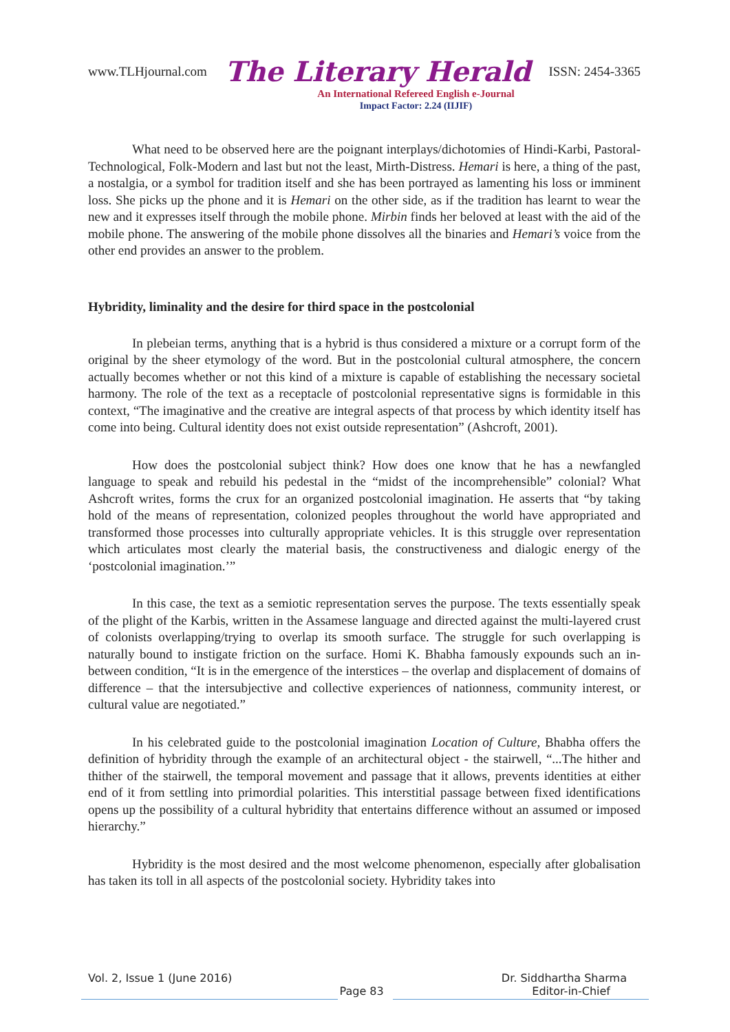www.TLHjournal.com The Literary Herald ISSN: 2454-3365
An International Refereed English e-Journal
Impact Factor: 2.24 (IIJIF)
What need to be observed here are the poignant interplays/dichotomies of Hindi-Karbi, Pastoral- Technological, Folk-Modern and last but not the least, Mirth-Distress. Hemari is here, a thing of the past, a nostalgia, or a symbol for tradition itself and she has been portrayed as lamenting his loss or imminent loss. She picks up the phone and it is Hemari on the other side, as if the tradition has learnt to wear the new and it expresses itself through the mobile phone. Mirbin finds her beloved at least with the aid of the mobile phone. The answering of the mobile phone dissolves all the binaries and Hemari’s voice from the other end provides an answer to the problem.
Hybridity, liminality and the desire for third space in the postcolonial
In plebeian terms, anything that is a hybrid is thus considered a mixture or a corrupt form of the original by the sheer etymology of the word. But in the postcolonial cultural atmosphere, the concern actually becomes whether or not this kind of a mixture is capable of establishing the necessary societal harmony. The role of the text as a receptacle of postcolonial representative signs is formidable in this context, “The imaginative and the creative are integral aspects of that process by which identity itself has come into being. Cultural identity does not exist outside representation” (Ashcroft, 2001).
How does the postcolonial subject think? How does one know that he has a newfangled language to speak and rebuild his pedestal in the “midst of the incomprehensible” colonial? What Ashcroft writes, forms the crux for an organized postcolonial imagination. He asserts that “by taking hold of the means of representation, colonized peoples throughout the world have appropriated and transformed those processes into culturally appropriate vehicles. It is this struggle over representation which articulates most clearly the material basis, the constructiveness and dialogic energy of the ‘postcolonial imagination.’”
In this case, the text as a semiotic representation serves the purpose. The texts essentially speak of the plight of the Karbis, written in the Assamese language and directed against the multi-layered crust of colonists overlapping/trying to overlap its smooth surface. The struggle for such overlapping is naturally bound to instigate friction on the surface. Homi K. Bhabha famously expounds such an in-between condition, “It is in the emergence of the interstices – the overlap and displacement of domains of difference – that the intersubjective and collective experiences of nationness, community interest, or cultural value are negotiated.”
In his celebrated guide to the postcolonial imagination Location of Culture, Bhabha offers the definition of hybridity through the example of an architectural object - the stairwell, “...The hither and thither of the stairwell, the temporal movement and passage that it allows, prevents identities at either end of it from settling into primordial polarities. This interstitial passage between fixed identifications opens up the possibility of a cultural hybridity that entertains difference without an assumed or imposed hierarchy.”
Hybridity is the most desired and the most welcome phenomenon, especially after globalisation has taken its toll in all aspects of the postcolonial society. Hybridity takes into
Vol. 2, Issue 1 (June 2016) Dr. Siddhartha Sharma
Page 83 Editor-in-Chief